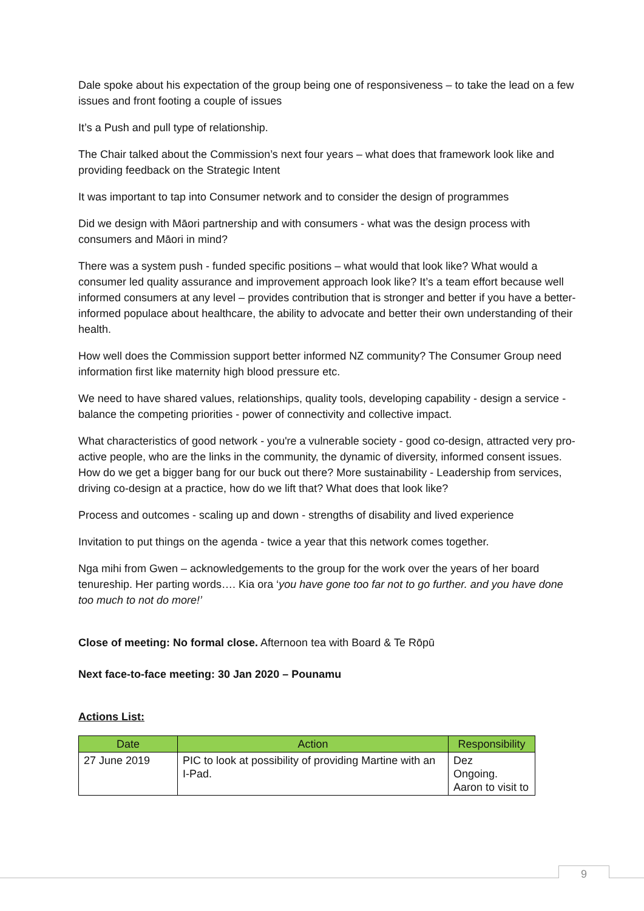Dale spoke about his expectation of the group being one of responsiveness – to take the lead on a few issues and front footing a couple of issues
It’s a Push and pull type of relationship.
The Chair talked about the Commission’s next four years – what does that framework look like and providing feedback on the Strategic Intent
It was important to tap into Consumer network and to consider the design of programmes
Did we design with Māori partnership and with consumers - what was the design process with consumers and Māori in mind?
There was a system push - funded specific positions – what would that look like? What would a consumer led quality assurance and improvement approach look like? It’s a team effort because well informed consumers at any level – provides contribution that is stronger and better if you have a better-informed populace about healthcare, the ability to advocate and better their own understanding of their health.
How well does the Commission support better informed NZ community? The Consumer Group need information first like maternity high blood pressure etc.
We need to have shared values, relationships, quality tools, developing capability - design a service - balance the competing priorities - power of connectivity and collective impact.
What characteristics of good network - you're a vulnerable society - good co-design, attracted very pro-active people, who are the links in the community, the dynamic of diversity, informed consent issues. How do we get a bigger bang for our buck out there? More sustainability - Leadership from services, driving co-design at a practice, how do we lift that? What does that look like?
Process and outcomes - scaling up and down - strengths of disability and lived experience
Invitation to put things on the agenda - twice a year that this network comes together.
Nga mihi from Gwen – acknowledgements to the group for the work over the years of her board tenureship. Her parting words…. Kia ora ‘you have gone too far not to go further. and you have done too much to not do more!’
Close of meeting: No formal close. Afternoon tea with Board & Te Rōpū
Next face-to-face meeting: 30 Jan 2020 – Pounamu
Actions List:
| Date | Action | Responsibility |
| --- | --- | --- |
| 27 June 2019 | PIC to look at possibility of providing Martine with an I-Pad. | Dez Ongoing. Aaron to visit to |
9